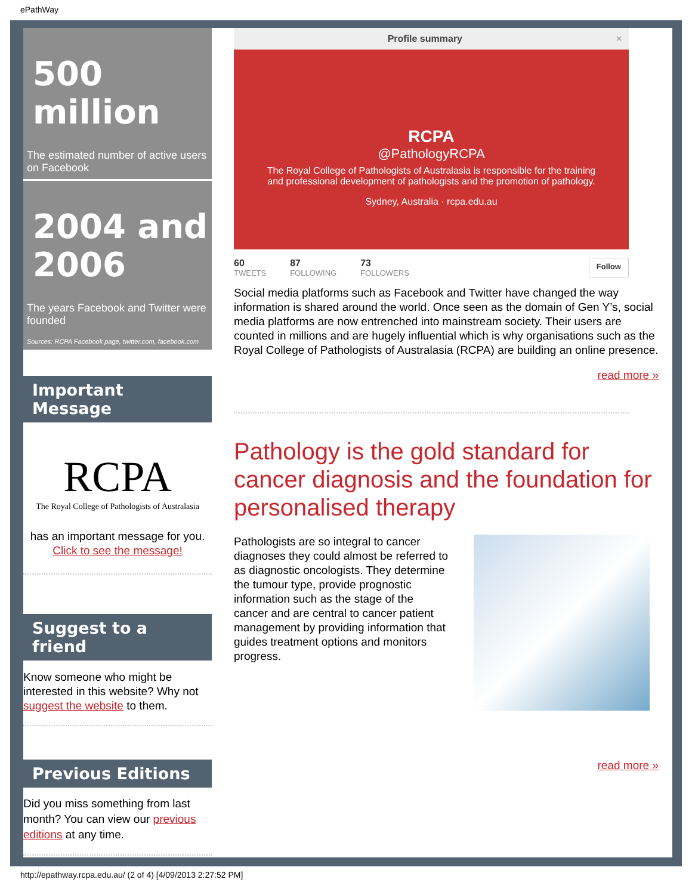ePathWay
500 million
The estimated number of active users on Facebook
2004 and 2006
The years Facebook and Twitter were founded
Sources: RCPA Facebook page, twitter.com, facebook.com
Important Message
RCPA
The Royal College of Pathologists of Australasia
has an important message for you.
Click to see the message!
Suggest to a friend
Know someone who might be interested in this website? Why not suggest the website to them.
Previous Editions
Did you miss something from last month? You can view our previous editions at any time.
Profile summary ×
RCPA
@PathologyRCPA
The Royal College of Pathologists of Australasia is responsible for the training and professional development of pathologists and the promotion of pathology.
Sydney, Australia · rcpa.edu.au
60
TWEETS 87
FOLLOWING 73
FOLLOWERS Follow
Social media platforms such as Facebook and Twitter have changed the way information is shared around the world. Once seen as the domain of Gen Y’s, social media platforms are now entrenched into mainstream society. Their users are counted in millions and are hugely influential which is why organisations such as the Royal College of Pathologists of Australasia (RCPA) are building an online presence.
read more »
Pathology is the gold standard for cancer diagnosis and the foundation for personalised therapy
Pathologists are so integral to cancer diagnoses they could almost be referred to as diagnostic oncologists. They determine the tumour type, provide prognostic information such as the stage of the cancer and are central to cancer patient management by providing information that guides treatment options and monitors progress.
read more »
http://epathway.rcpa.edu.au/ (2 of 4) [4/09/2013 2:27:52 PM]